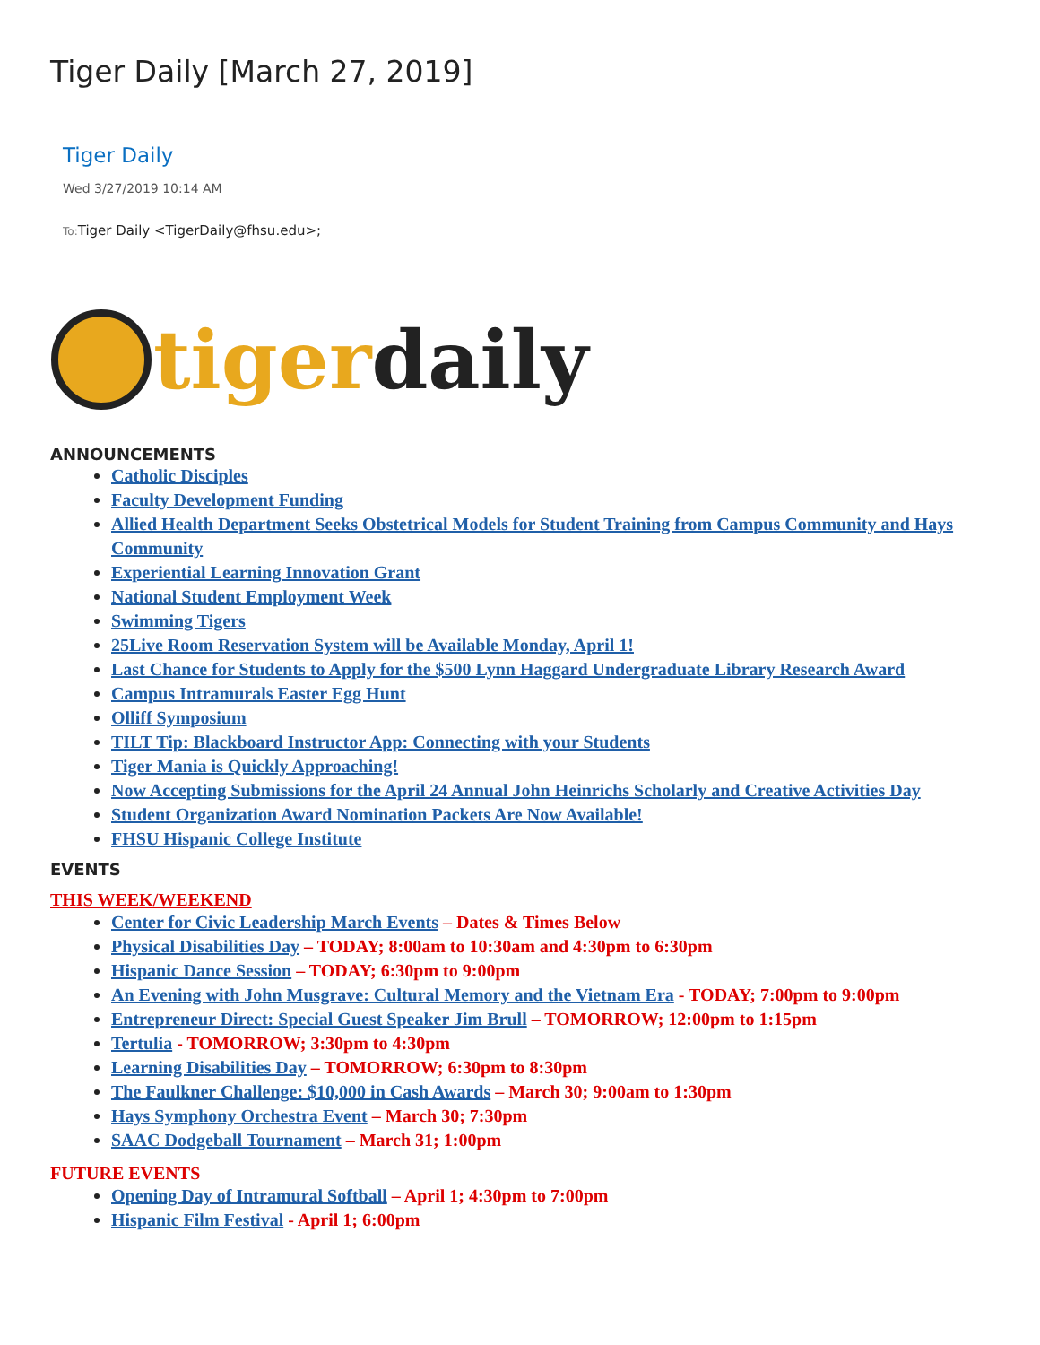Tiger Daily [March 27, 2019]
Tiger Daily
Wed 3/27/2019 10:14 AM
To: Tiger Daily <TigerDaily@fhsu.edu>;
tiger daily
ANNOUNCEMENTS
Catholic Disciples
Faculty Development Funding
Allied Health Department Seeks Obstetrical Models for Student Training from Campus Community and Hays Community
Experiential Learning Innovation Grant
National Student Employment Week
Swimming Tigers
25Live Room Reservation System will be Available Monday, April 1!
Last Chance for Students to Apply for the $500 Lynn Haggard Undergraduate Library Research Award
Campus Intramurals Easter Egg Hunt
Olliff Symposium
TILT Tip: Blackboard Instructor App: Connecting with your Students
Tiger Mania is Quickly Approaching!
Now Accepting Submissions for the April 24 Annual John Heinrichs Scholarly and Creative Activities Day
Student Organization Award Nomination Packets Are Now Available!
FHSU Hispanic College Institute
EVENTS
THIS WEEK/WEEKEND
Center for Civic Leadership March Events – Dates & Times Below
Physical Disabilities Day – TODAY; 8:00am to 10:30am and 4:30pm to 6:30pm
Hispanic Dance Session – TODAY; 6:30pm to 9:00pm
An Evening with John Musgrave: Cultural Memory and the Vietnam Era - TODAY; 7:00pm to 9:00pm
Entrepreneur Direct: Special Guest Speaker Jim Brull – TOMORROW; 12:00pm to 1:15pm
Tertulia - TOMORROW; 3:30pm to 4:30pm
Learning Disabilities Day – TOMORROW; 6:30pm to 8:30pm
The Faulkner Challenge: $10,000 in Cash Awards – March 30; 9:00am to 1:30pm
Hays Symphony Orchestra Event – March 30; 7:30pm
SAAC Dodgeball Tournament – March 31; 1:00pm
FUTURE EVENTS
Opening Day of Intramural Softball – April 1; 4:30pm to 7:00pm
Hispanic Film Festival - April 1; 6:00pm